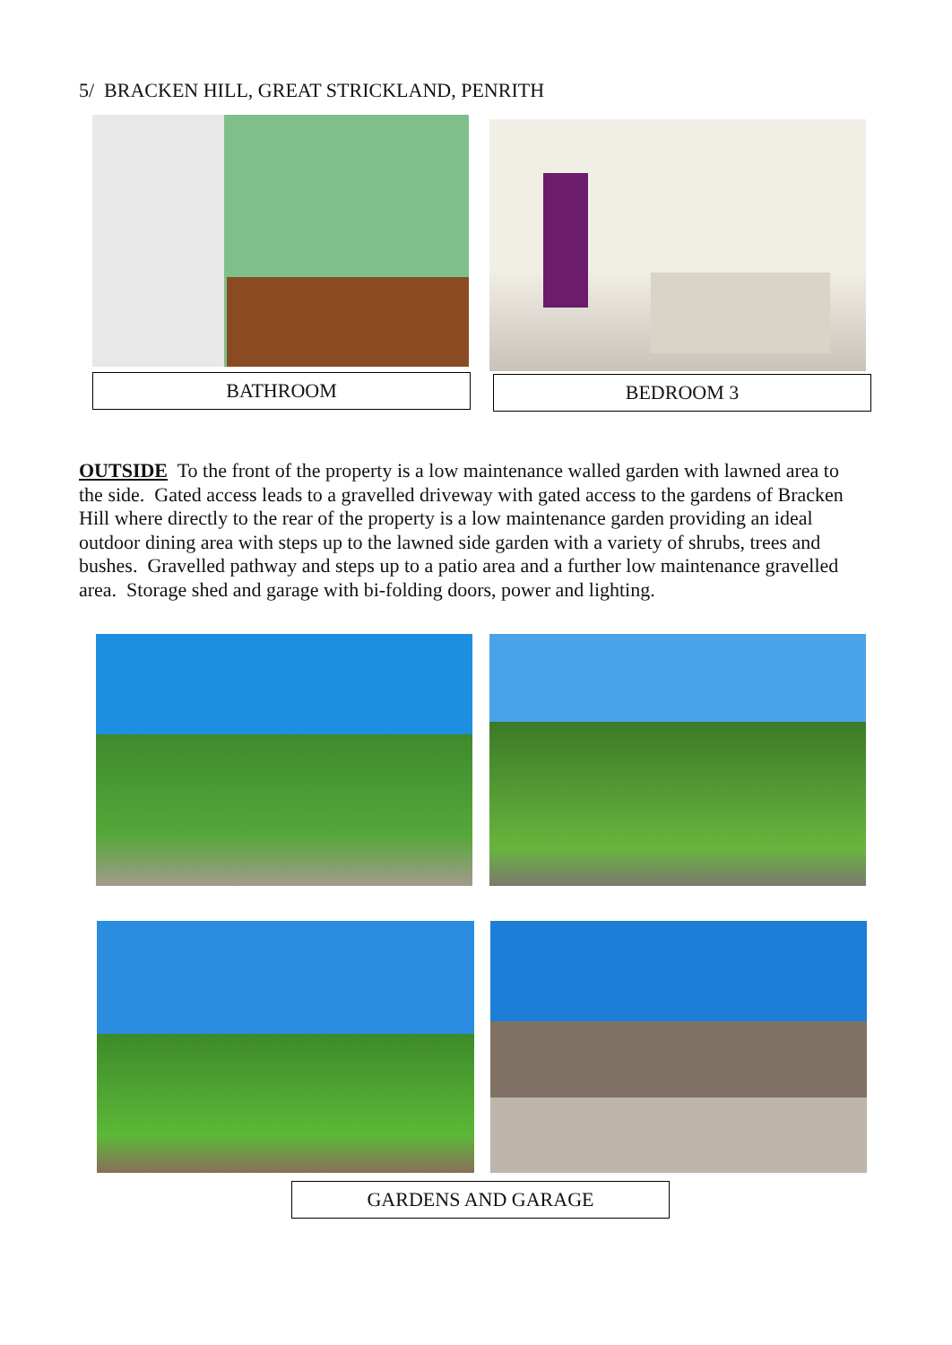5/ BRACKEN HILL, GREAT STRICKLAND, PENRITH
BATHROOM BEDROOM 3
OUTSIDE To the front of the property is a low maintenance walled garden with lawned area to the side. Gated access leads to a gravelled driveway with gated access to the gardens of Bracken Hill where directly to the rear of the property is a low maintenance garden providing an ideal outdoor dining area with steps up to the lawned side garden with a variety of shrubs, trees and bushes. Gravelled pathway and steps up to a patio area and a further low maintenance gravelled area. Storage shed and garage with bi-folding doors, power and lighting.
GARDENS AND GARAGE